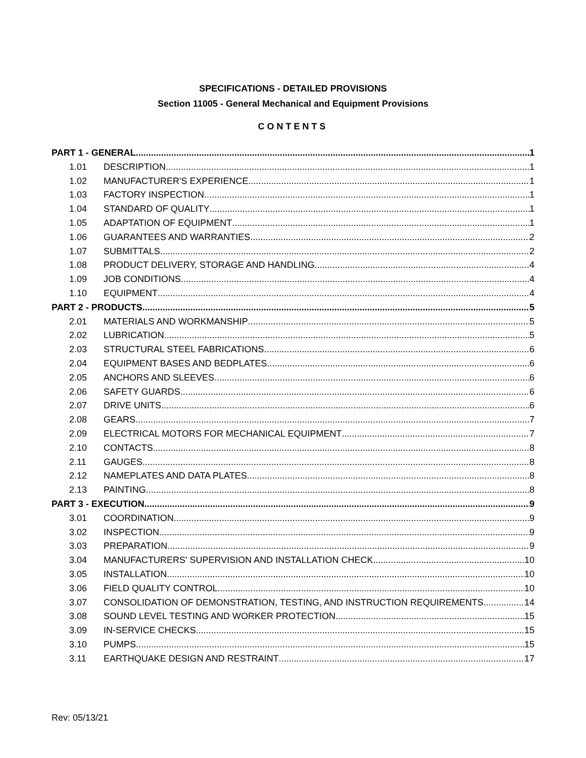SPECIFICATIONS - DETAILED PROVISIONS
Section 11005 - General Mechanical and Equipment Provisions
CONTENTS
PART 1 - GENERAL 1
1.01 DESCRIPTION 1
1.02 MANUFACTURER'S EXPERIENCE 1
1.03 FACTORY INSPECTION 1
1.04 STANDARD OF QUALITY 1
1.05 ADAPTATION OF EQUIPMENT 1
1.06 GUARANTEES AND WARRANTIES 2
1.07 SUBMITTALS 2
1.08 PRODUCT DELIVERY, STORAGE AND HANDLING 4
1.09 JOB CONDITIONS 4
1.10 EQUIPMENT 4
PART 2 - PRODUCTS 5
2.01 MATERIALS AND WORKMANSHIP 5
2.02 LUBRICATION 5
2.03 STRUCTURAL STEEL FABRICATIONS 6
2.04 EQUIPMENT BASES AND BEDPLATES 6
2.05 ANCHORS AND SLEEVES 6
2.06 SAFETY GUARDS 6
2.07 DRIVE UNITS 6
2.08 GEARS 7
2.09 ELECTRICAL MOTORS FOR MECHANICAL EQUIPMENT 7
2.10 CONTACTS 8
2.11 GAUGES 8
2.12 NAMEPLATES AND DATA PLATES 8
2.13 PAINTING 8
PART 3 - EXECUTION 9
3.01 COORDINATION 9
3.02 INSPECTION 9
3.03 PREPARATION 9
3.04 MANUFACTURERS' SUPERVISION AND INSTALLATION CHECK 10
3.05 INSTALLATION 10
3.06 FIELD QUALITY CONTROL 10
3.07 CONSOLIDATION OF DEMONSTRATION, TESTING, AND INSTRUCTION REQUIREMENTS 14
3.08 SOUND LEVEL TESTING AND WORKER PROTECTION 15
3.09 IN-SERVICE CHECKS 15
3.10 PUMPS 15
3.11 EARTHQUAKE DESIGN AND RESTRAINT 17
Rev: 05/13/21